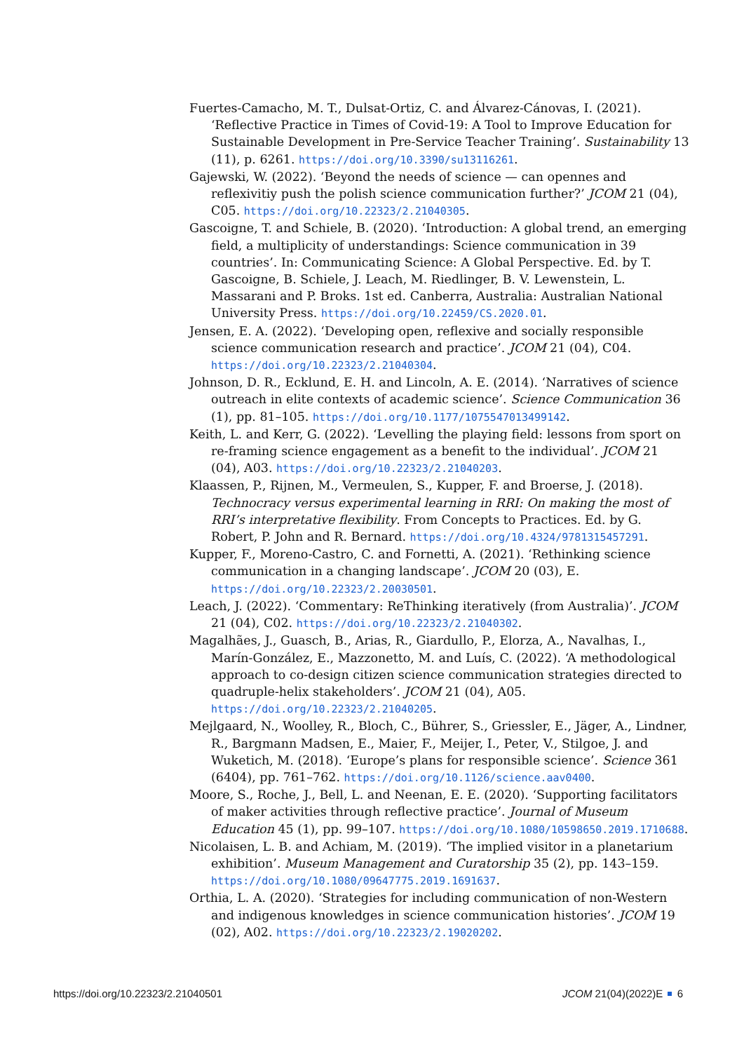Fuertes-Camacho, M. T., Dulsat-Ortiz, C. and Álvarez-Cánovas, I. (2021). ‘Reflective Practice in Times of Covid-19: A Tool to Improve Education for Sustainable Development in Pre-Service Teacher Training’. Sustainability 13 (11), p. 6261. https://doi.org/10.3390/su13116261.
Gajewski, W. (2022). ‘Beyond the needs of science — can opennes and reflexivitiy push the polish science communication further?’ JCOM 21 (04), C05. https://doi.org/10.22323/2.21040305.
Gascoigne, T. and Schiele, B. (2020). ‘Introduction: A global trend, an emerging field, a multiplicity of understandings: Science communication in 39 countries’. In: Communicating Science: A Global Perspective. Ed. by T. Gascoigne, B. Schiele, J. Leach, M. Riedlinger, B. V. Lewenstein, L. Massarani and P. Broks. 1st ed. Canberra, Australia: Australian National University Press. https://doi.org/10.22459/CS.2020.01.
Jensen, E. A. (2022). ‘Developing open, reflexive and socially responsible science communication research and practice’. JCOM 21 (04), C04. https://doi.org/10.22323/2.21040304.
Johnson, D. R., Ecklund, E. H. and Lincoln, A. E. (2014). ‘Narratives of science outreach in elite contexts of academic science’. Science Communication 36 (1), pp. 81–105. https://doi.org/10.1177/1075547013499142.
Keith, L. and Kerr, G. (2022). ‘Levelling the playing field: lessons from sport on re-framing science engagement as a benefit to the individual’. JCOM 21 (04), A03. https://doi.org/10.22323/2.21040203.
Klaassen, P., Rijnen, M., Vermeulen, S., Kupper, F. and Broerse, J. (2018). Technocracy versus experimental learning in RRI: On making the most of RRI’s interpretative flexibility. From Concepts to Practices. Ed. by G. Robert, P. John and R. Bernard. https://doi.org/10.4324/9781315457291.
Kupper, F., Moreno-Castro, C. and Fornetti, A. (2021). ‘Rethinking science communication in a changing landscape’. JCOM 20 (03), E. https://doi.org/10.22323/2.20030501.
Leach, J. (2022). ‘Commentary: ReThinking iteratively (from Australia)’. JCOM 21 (04), C02. https://doi.org/10.22323/2.21040302.
Magalhães, J., Guasch, B., Arias, R., Giardullo, P., Elorza, A., Navalhas, I., Marín-González, E., Mazzonetto, M. and Luís, C. (2022). ‘A methodological approach to co-design citizen science communication strategies directed to quadruple-helix stakeholders’. JCOM 21 (04), A05. https://doi.org/10.22323/2.21040205.
Mejlgaard, N., Woolley, R., Bloch, C., Bührer, S., Griessler, E., Jäger, A., Lindner, R., Bargmann Madsen, E., Maier, F., Meijer, I., Peter, V., Stilgoe, J. and Wuketich, M. (2018). ‘Europe’s plans for responsible science’. Science 361 (6404), pp. 761–762. https://doi.org/10.1126/science.aav0400.
Moore, S., Roche, J., Bell, L. and Neenan, E. E. (2020). ‘Supporting facilitators of maker activities through reflective practice’. Journal of Museum Education 45 (1), pp. 99–107. https://doi.org/10.1080/10598650.2019.1710688.
Nicolaisen, L. B. and Achiam, M. (2019). ‘The implied visitor in a planetarium exhibition’. Museum Management and Curatorship 35 (2), pp. 143–159. https://doi.org/10.1080/09647775.2019.1691637.
Orthia, L. A. (2020). ‘Strategies for including communication of non-Western and indigenous knowledges in science communication histories’. JCOM 19 (02), A02. https://doi.org/10.22323/2.19020202.
https://doi.org/10.22323/2.21040501 JCOM 21(04)(2022)E 6